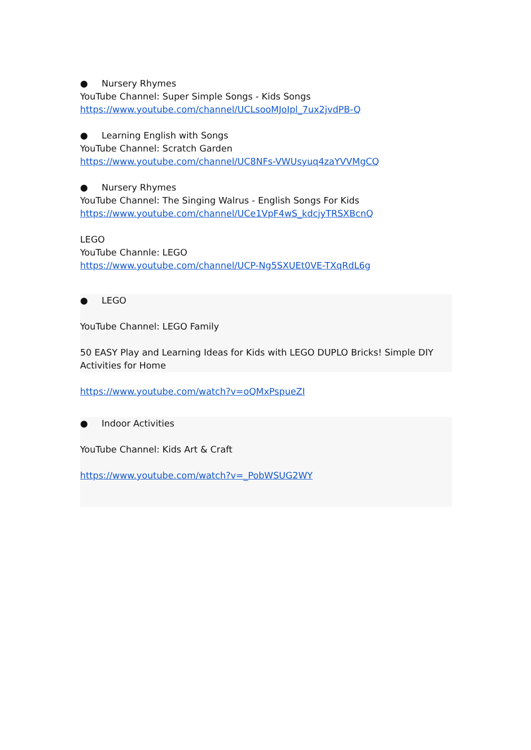● Nursery Rhymes
YouTube Channel: Super Simple Songs - Kids Songs
https://www.youtube.com/channel/UCLsooMJoIpl_7ux2jvdPB-Q
● Learning English with Songs
YouTube Channel: Scratch Garden
https://www.youtube.com/channel/UC8NFs-VWUsyuq4zaYVVMgCQ
● Nursery Rhymes
YouTube Channel: The Singing Walrus - English Songs For Kids
https://www.youtube.com/channel/UCe1VpF4wS_kdcjyTRSXBcnQ
LEGO
YouTube Channle: LEGO
https://www.youtube.com/channel/UCP-Ng5SXUEt0VE-TXqRdL6g
● LEGO
YouTube Channel: LEGO Family
50 EASY Play and Learning Ideas for Kids with LEGO DUPLO Bricks! Simple DIY Activities for Home
https://www.youtube.com/watch?v=oQMxPspueZI
● Indoor Activities
YouTube Channel: Kids Art & Craft
https://www.youtube.com/watch?v=_PobWSUG2WY